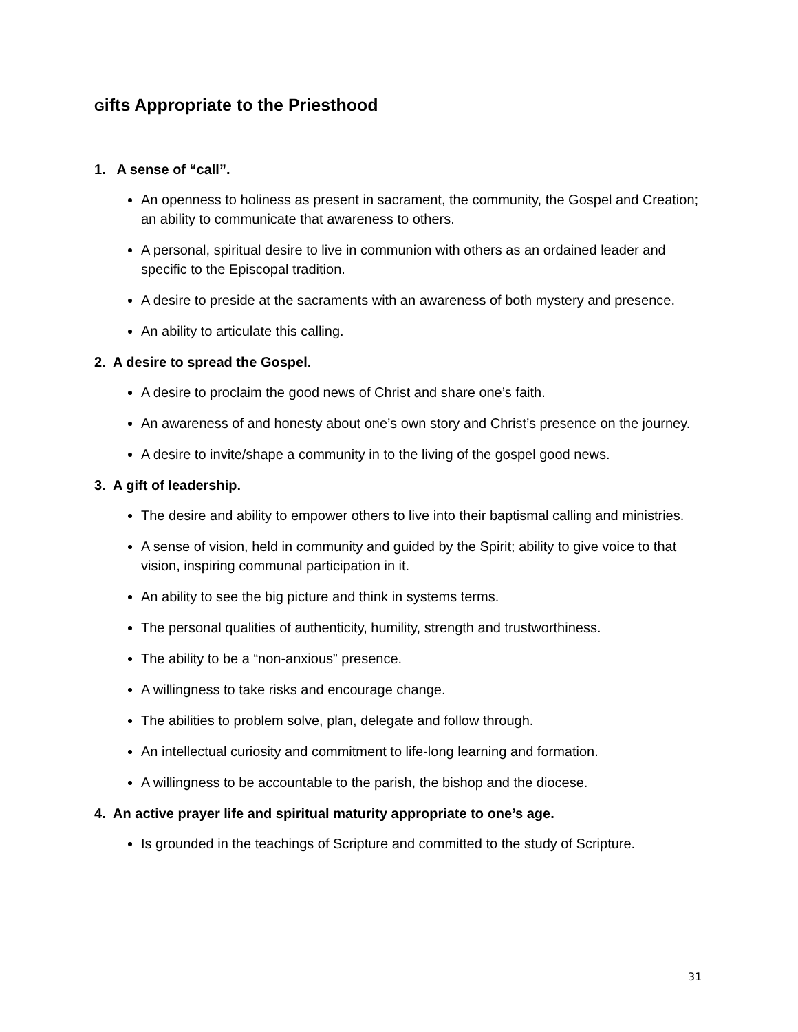Gifts Appropriate to the Priesthood
1. A sense of “call”.
An openness to holiness as present in sacrament, the community, the Gospel and Creation; an ability to communicate that awareness to others.
A personal, spiritual desire to live in communion with others as an ordained leader and specific to the Episcopal tradition.
A desire to preside at the sacraments with an awareness of both mystery and presence.
An ability to articulate this calling.
2. A desire to spread the Gospel.
A desire to proclaim the good news of Christ and share one’s faith.
An awareness of and honesty about one’s own story and Christ’s presence on the journey.
A desire to invite/shape a community in to the living of the gospel good news.
3. A gift of leadership.
The desire and ability to empower others to live into their baptismal calling and ministries.
A sense of vision, held in community and guided by the Spirit; ability to give voice to that vision, inspiring communal participation in it.
An ability to see the big picture and think in systems terms.
The personal qualities of authenticity, humility, strength and trustworthiness.
The ability to be a “non-anxious” presence.
A willingness to take risks and encourage change.
The abilities to problem solve, plan, delegate and follow through.
An intellectual curiosity and commitment to life-long learning and formation.
A willingness to be accountable to the parish, the bishop and the diocese.
4. An active prayer life and spiritual maturity appropriate to one’s age.
Is grounded in the teachings of Scripture and committed to the study of Scripture.
31